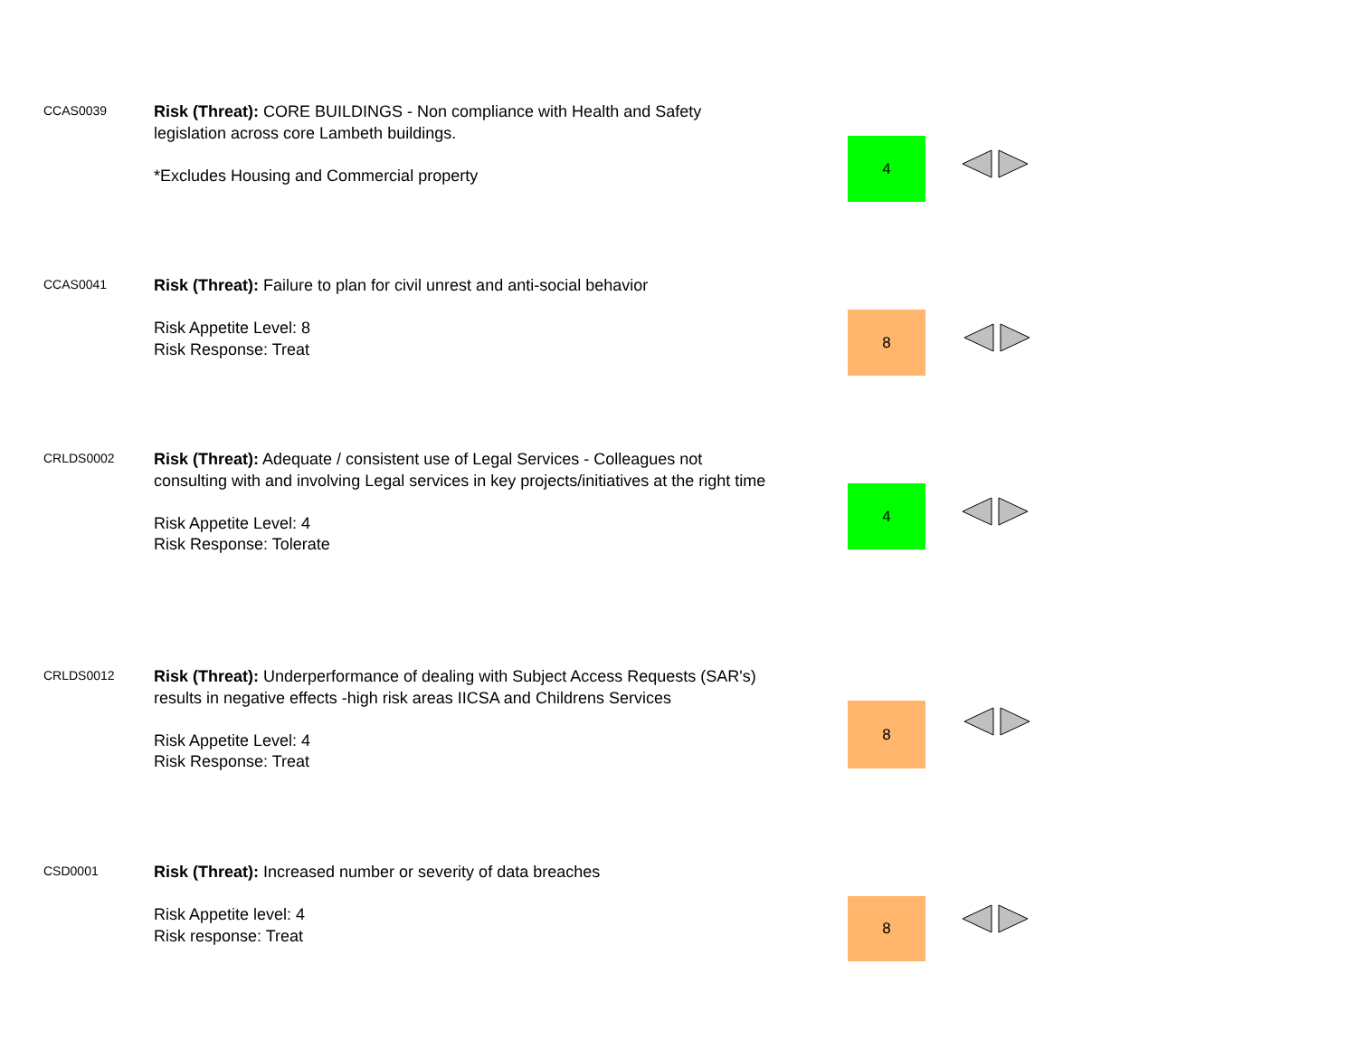CCAS0039
Risk (Threat): CORE BUILDINGS - Non compliance with Health and Safety legislation across core Lambeth buildings.
*Excludes Housing and Commercial property
4
CCAS0041
Risk (Threat): Failure to plan for civil unrest and anti-social behavior
Risk Appetite Level: 8
Risk Response: Treat
8
CRLDS0002
Risk (Threat): Adequate / consistent use of Legal Services - Colleagues not consulting with and involving Legal services in key projects/initiatives at the right time
Risk Appetite Level: 4
Risk Response: Tolerate
4
CRLDS0012
Risk (Threat): Underperformance of dealing with Subject Access Requests (SAR's) results in negative effects -high risk areas IICSA and Childrens Services
Risk Appetite Level: 4
Risk Response: Treat
8
CSD0001
Risk (Threat): Increased number or severity of data breaches
Risk Appetite level: 4
Risk response: Treat
8